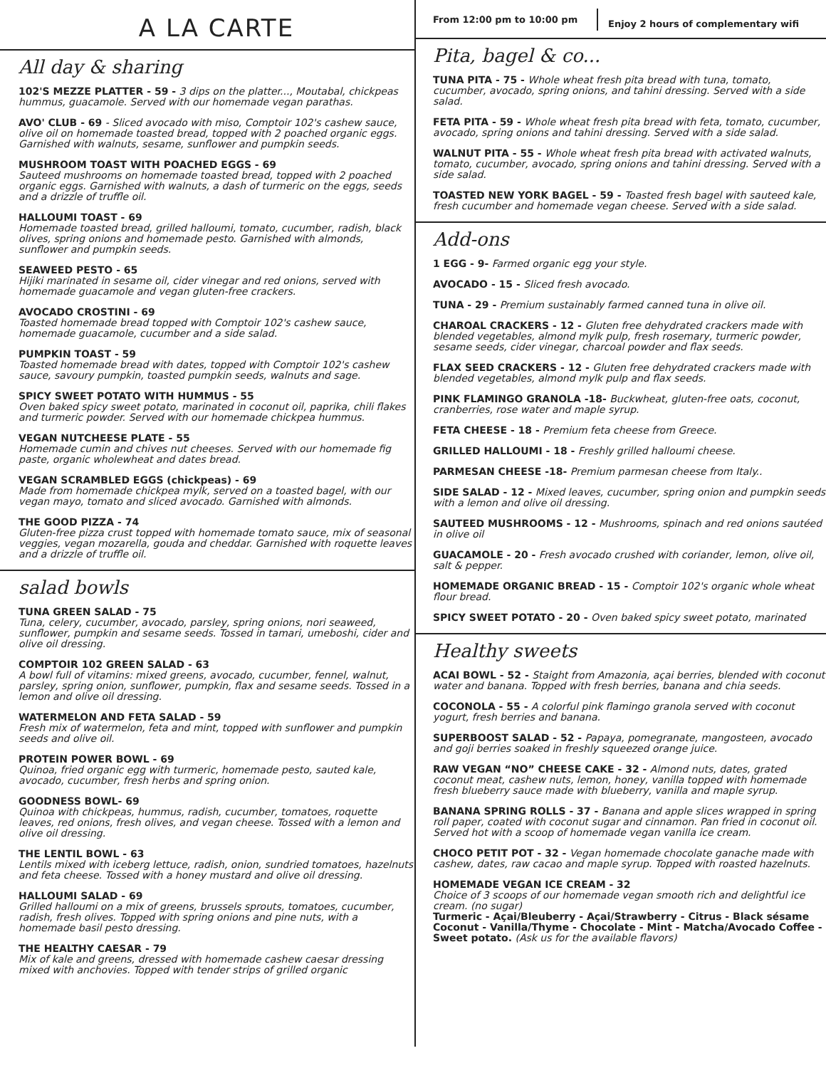A LA CARTE
All day & sharing
102'S MEZZE PLATTER - 59 - 3 dips on the platter..., Moutabal, chickpeas hummus, guacamole. Served with our homemade vegan parathas.
AVO' CLUB - 69 - Sliced avocado with miso, Comptoir 102's cashew sauce, olive oil on homemade toasted bread, topped with 2 poached organic eggs. Garnished with walnuts, sesame, sunflower and pumpkin seeds.
MUSHROOM TOAST WITH POACHED EGGS - 69
Sauteed mushrooms on homemade toasted bread, topped with 2 poached organic eggs. Garnished with walnuts, a dash of turmeric on the eggs, seeds and a drizzle of truffle oil.
HALLOUMI TOAST - 69
Homemade toasted bread, grilled halloumi, tomato, cucumber, radish, black olives, spring onions and homemade pesto. Garnished with almonds, sunflower and pumpkin seeds.
SEAWEED PESTO - 65
Hijiki marinated in sesame oil, cider vinegar and red onions, served with homemade guacamole and vegan gluten-free crackers.
AVOCADO CROSTINI - 69
Toasted homemade bread topped with Comptoir 102's cashew sauce, homemade guacamole, cucumber and a side salad.
PUMPKIN TOAST - 59
Toasted homemade bread with dates, topped with Comptoir 102's cashew sauce, savoury pumpkin, toasted pumpkin seeds, walnuts and sage.
SPICY SWEET POTATO WITH HUMMUS - 55
Oven baked spicy sweet potato, marinated in coconut oil, paprika, chili flakes and turmeric powder. Served with our homemade chickpea hummus.
VEGAN NUTCHEESE PLATE - 55
Homemade cumin and chives nut cheeses. Served with our homemade fig paste, organic wholewheat and dates bread.
VEGAN SCRAMBLED EGGS (chickpeas) - 69
Made from homemade chickpea mylk, served on a toasted bagel, with our vegan mayo, tomato and sliced avocado. Garnished with almonds.
THE GOOD PIZZA - 74
Gluten-free pizza crust topped with homemade tomato sauce, mix of seasonal veggies, vegan mozarella, gouda and cheddar. Garnished with roquette leaves and a drizzle of truffle oil.
salad bowls
TUNA GREEN SALAD - 75
Tuna, celery, cucumber, avocado, parsley, spring onions, nori seaweed, sunflower, pumpkin and sesame seeds. Tossed in tamari, umeboshi, cider and olive oil dressing.
COMPTOIR 102 GREEN SALAD - 63
A bowl full of vitamins: mixed greens, avocado, cucumber, fennel, walnut, parsley, spring onion, sunflower, pumpkin, flax and sesame seeds. Tossed in a lemon and olive oil dressing.
WATERMELON AND FETA SALAD - 59
Fresh mix of watermelon, feta and mint, topped with sunflower and pumpkin seeds and olive oil.
PROTEIN POWER BOWL - 69
Quinoa, fried organic egg with turmeric, homemade pesto, sauted kale, avocado, cucumber, fresh herbs and spring onion.
GOODNESS BOWL- 69
Quinoa with chickpeas, hummus, radish, cucumber, tomatoes, roquette leaves, red onions, fresh olives, and vegan cheese. Tossed with a lemon and olive oil dressing.
THE LENTIL BOWL - 63
Lentils mixed with iceberg lettuce, radish, onion, sundried tomatoes, hazelnuts and feta cheese. Tossed with a honey mustard and olive oil dressing.
HALLOUMI SALAD - 69
Grilled halloumi on a mix of greens, brussels sprouts, tomatoes, cucumber, radish, fresh olives. Topped with spring onions and pine nuts, with a homemade basil pesto dressing.
THE HEALTHY CAESAR - 79
Mix of kale and greens, dressed with homemade cashew caesar dressing mixed with anchovies. Topped with tender strips of grilled organic
From 12:00 pm to 10:00 pm
Enjoy 2 hours of complementary wifi
Pita, bagel & co...
TUNA PITA - 75 - Whole wheat fresh pita bread with tuna, tomato, cucumber, avocado, spring onions, and tahini dressing. Served with a side salad.
FETA PITA - 59 - Whole wheat fresh pita bread with feta, tomato, cucumber, avocado, spring onions and tahini dressing. Served with a side salad.
WALNUT PITA - 55 - Whole wheat fresh pita bread with activated walnuts, tomato, cucumber, avocado, spring onions and tahini dressing. Served with a side salad.
TOASTED NEW YORK BAGEL - 59 - Toasted fresh bagel with sauteed kale, fresh cucumber and homemade vegan cheese. Served with a side salad.
Add-ons
1 EGG - 9- Farmed organic egg your style.
AVOCADO - 15 - Sliced fresh avocado.
TUNA - 29 - Premium sustainably farmed canned tuna in olive oil.
CHAROAL CRACKERS - 12 - Gluten free dehydrated crackers made with blended vegetables, almond mylk pulp, fresh rosemary, turmeric powder, sesame seeds, cider vinegar, charcoal powder and flax seeds.
FLAX SEED CRACKERS - 12 - Gluten free dehydrated crackers made with blended vegetables, almond mylk pulp and flax seeds.
PINK FLAMINGO GRANOLA -18- Buckwheat, gluten-free oats, coconut, cranberries, rose water and maple syrup.
FETA CHEESE - 18 - Premium feta cheese from Greece.
GRILLED HALLOUMI - 18 - Freshly grilled halloumi cheese.
PARMESAN CHEESE -18- Premium parmesan cheese from Italy..
SIDE SALAD - 12 - Mixed leaves, cucumber, spring onion and pumpkin seeds with a lemon and olive oil dressing.
SAUTEED MUSHROOMS - 12 - Mushrooms, spinach and red onions sautéed in olive oil
GUACAMOLE - 20 - Fresh avocado crushed with coriander, lemon, olive oil, salt & pepper.
HOMEMADE ORGANIC BREAD - 15 - Comptoir 102's organic whole wheat flour bread.
SPICY SWEET POTATO - 20 - Oven baked spicy sweet potato, marinated
Healthy sweets
ACAI BOWL - 52 - Staight from Amazonia, açai berries, blended with coconut water and banana. Topped with fresh berries, banana and chia seeds.
COCONOLA - 55 - A colorful pink flamingo granola served with coconut yogurt, fresh berries and banana.
SUPERBOOST SALAD - 52 - Papaya, pomegranate, mangosteen, avocado and goji berries soaked in freshly squeezed orange juice.
RAW VEGAN “NO” CHEESE CAKE - 32 - Almond nuts, dates, grated coconut meat, cashew nuts, lemon, honey, vanilla topped with homemade fresh blueberry sauce made with blueberry, vanilla and maple syrup.
BANANA SPRING ROLLS - 37 - Banana and apple slices wrapped in spring roll paper, coated with coconut sugar and cinnamon. Pan fried in coconut oil. Served hot with a scoop of homemade vegan vanilla ice cream.
CHOCO PETIT POT - 32 - Vegan homemade chocolate ganache made with cashew, dates, raw cacao and maple syrup. Topped with roasted hazelnuts.
HOMEMADE VEGAN ICE CREAM - 32
Choice of 3 scoops of our homemade vegan smooth rich and delightful ice cream. (no sugar)
Turmeric - Açai/Bleuberry - Açai/Strawberry - Citrus - Black sésame Coconut - Vanilla/Thyme - Chocolate - Mint - Matcha/Avocado Coffee - Sweet potato. (Ask us for the available flavors)